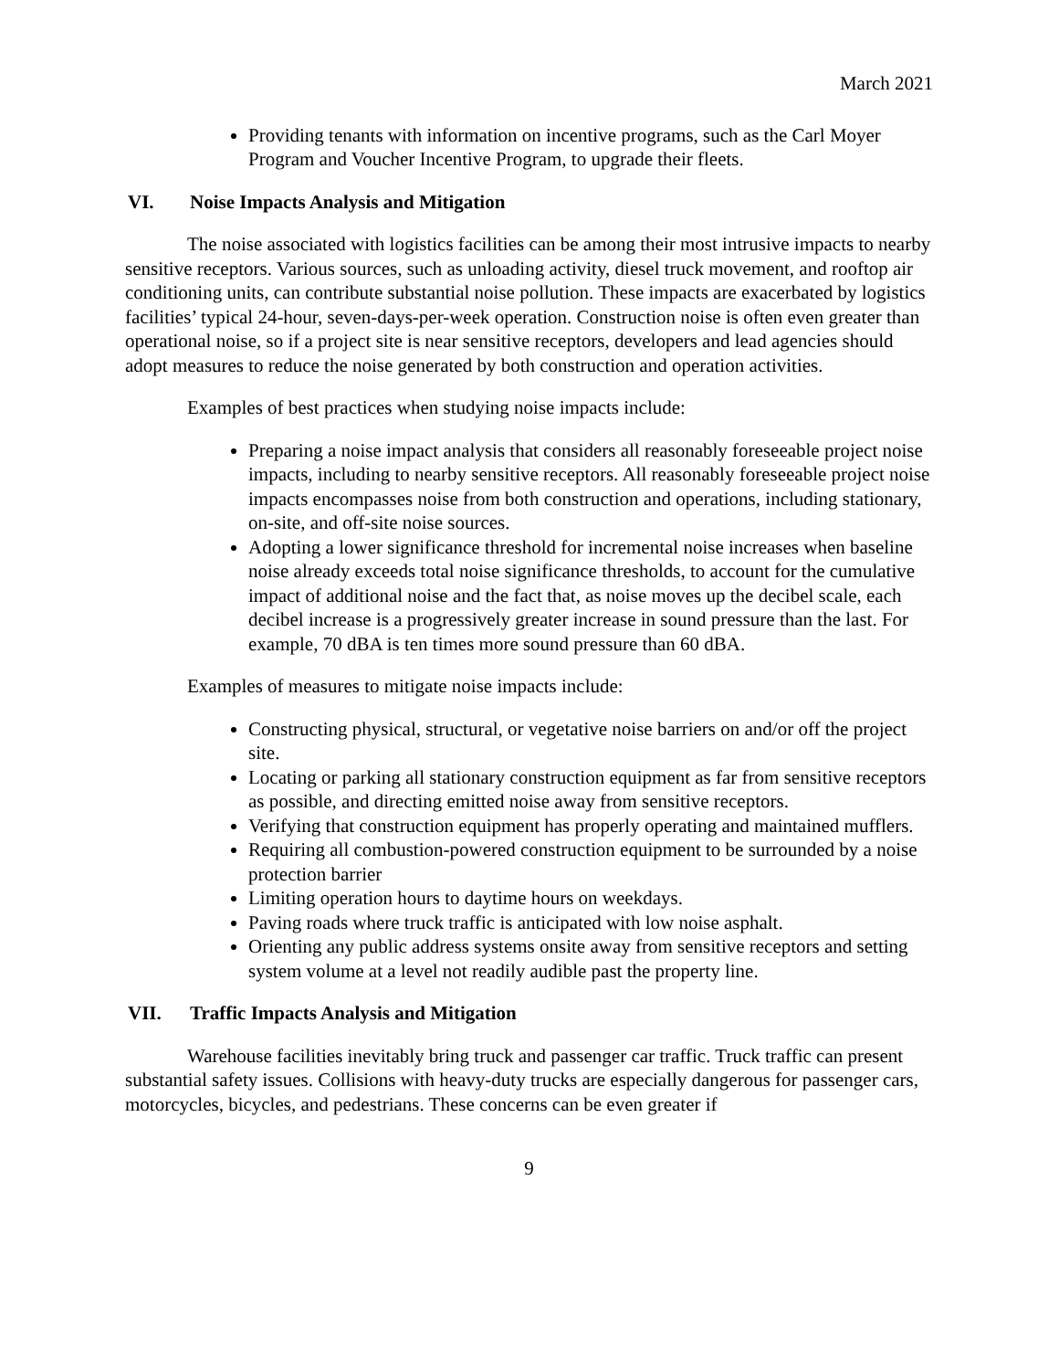March 2021
Providing tenants with information on incentive programs, such as the Carl Moyer Program and Voucher Incentive Program, to upgrade their fleets.
VI. Noise Impacts Analysis and Mitigation
The noise associated with logistics facilities can be among their most intrusive impacts to nearby sensitive receptors. Various sources, such as unloading activity, diesel truck movement, and rooftop air conditioning units, can contribute substantial noise pollution. These impacts are exacerbated by logistics facilities’ typical 24-hour, seven-days-per-week operation. Construction noise is often even greater than operational noise, so if a project site is near sensitive receptors, developers and lead agencies should adopt measures to reduce the noise generated by both construction and operation activities.
Examples of best practices when studying noise impacts include:
Preparing a noise impact analysis that considers all reasonably foreseeable project noise impacts, including to nearby sensitive receptors. All reasonably foreseeable project noise impacts encompasses noise from both construction and operations, including stationary, on-site, and off-site noise sources.
Adopting a lower significance threshold for incremental noise increases when baseline noise already exceeds total noise significance thresholds, to account for the cumulative impact of additional noise and the fact that, as noise moves up the decibel scale, each decibel increase is a progressively greater increase in sound pressure than the last. For example, 70 dBA is ten times more sound pressure than 60 dBA.
Examples of measures to mitigate noise impacts include:
Constructing physical, structural, or vegetative noise barriers on and/or off the project site.
Locating or parking all stationary construction equipment as far from sensitive receptors as possible, and directing emitted noise away from sensitive receptors.
Verifying that construction equipment has properly operating and maintained mufflers.
Requiring all combustion-powered construction equipment to be surrounded by a noise protection barrier
Limiting operation hours to daytime hours on weekdays.
Paving roads where truck traffic is anticipated with low noise asphalt.
Orienting any public address systems onsite away from sensitive receptors and setting system volume at a level not readily audible past the property line.
VII. Traffic Impacts Analysis and Mitigation
Warehouse facilities inevitably bring truck and passenger car traffic. Truck traffic can present substantial safety issues. Collisions with heavy-duty trucks are especially dangerous for passenger cars, motorcycles, bicycles, and pedestrians. These concerns can be even greater if
9